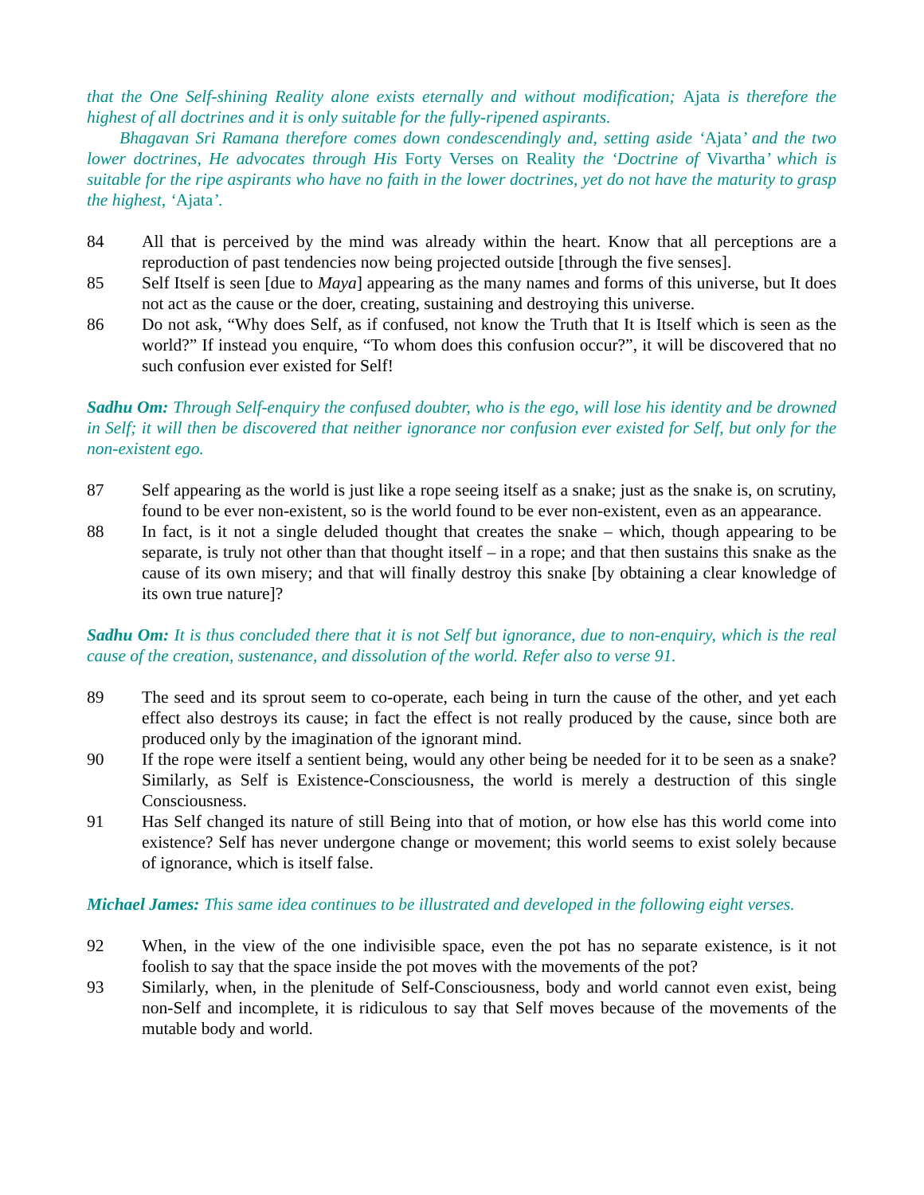that the One Self-shining Reality alone exists eternally and without modification; Ajata is therefore the highest of all doctrines and it is only suitable for the fully-ripened aspirants.
Bhagavan Sri Ramana therefore comes down condescendingly and, setting aside ‘Ajata’ and the two lower doctrines, He advocates through His Forty Verses on Reality the ‘Doctrine of Vivartha’ which is suitable for the ripe aspirants who have no faith in the lower doctrines, yet do not have the maturity to grasp the highest, ‘Ajata’.
84 All that is perceived by the mind was already within the heart. Know that all perceptions are a reproduction of past tendencies now being projected outside [through the five senses].
85 Self Itself is seen [due to Maya] appearing as the many names and forms of this universe, but It does not act as the cause or the doer, creating, sustaining and destroying this universe.
86 Do not ask, “Why does Self, as if confused, not know the Truth that It is Itself which is seen as the world?” If instead you enquire, “To whom does this confusion occur?”, it will be discovered that no such confusion ever existed for Self!
Sadhu Om: Through Self-enquiry the confused doubter, who is the ego, will lose his identity and be drowned in Self; it will then be discovered that neither ignorance nor confusion ever existed for Self, but only for the non-existent ego.
87 Self appearing as the world is just like a rope seeing itself as a snake; just as the snake is, on scrutiny, found to be ever non-existent, so is the world found to be ever non-existent, even as an appearance.
88 In fact, is it not a single deluded thought that creates the snake – which, though appearing to be separate, is truly not other than that thought itself – in a rope; and that then sustains this snake as the cause of its own misery; and that will finally destroy this snake [by obtaining a clear knowledge of its own true nature]?
Sadhu Om: It is thus concluded there that it is not Self but ignorance, due to non-enquiry, which is the real cause of the creation, sustenance, and dissolution of the world. Refer also to verse 91.
89 The seed and its sprout seem to co-operate, each being in turn the cause of the other, and yet each effect also destroys its cause; in fact the effect is not really produced by the cause, since both are produced only by the imagination of the ignorant mind.
90 If the rope were itself a sentient being, would any other being be needed for it to be seen as a snake? Similarly, as Self is Existence-Consciousness, the world is merely a destruction of this single Consciousness.
91 Has Self changed its nature of still Being into that of motion, or how else has this world come into existence? Self has never undergone change or movement; this world seems to exist solely because of ignorance, which is itself false.
Michael James: This same idea continues to be illustrated and developed in the following eight verses.
92 When, in the view of the one indivisible space, even the pot has no separate existence, is it not foolish to say that the space inside the pot moves with the movements of the pot?
93 Similarly, when, in the plenitude of Self-Consciousness, body and world cannot even exist, being non-Self and incomplete, it is ridiculous to say that Self moves because of the movements of the mutable body and world.